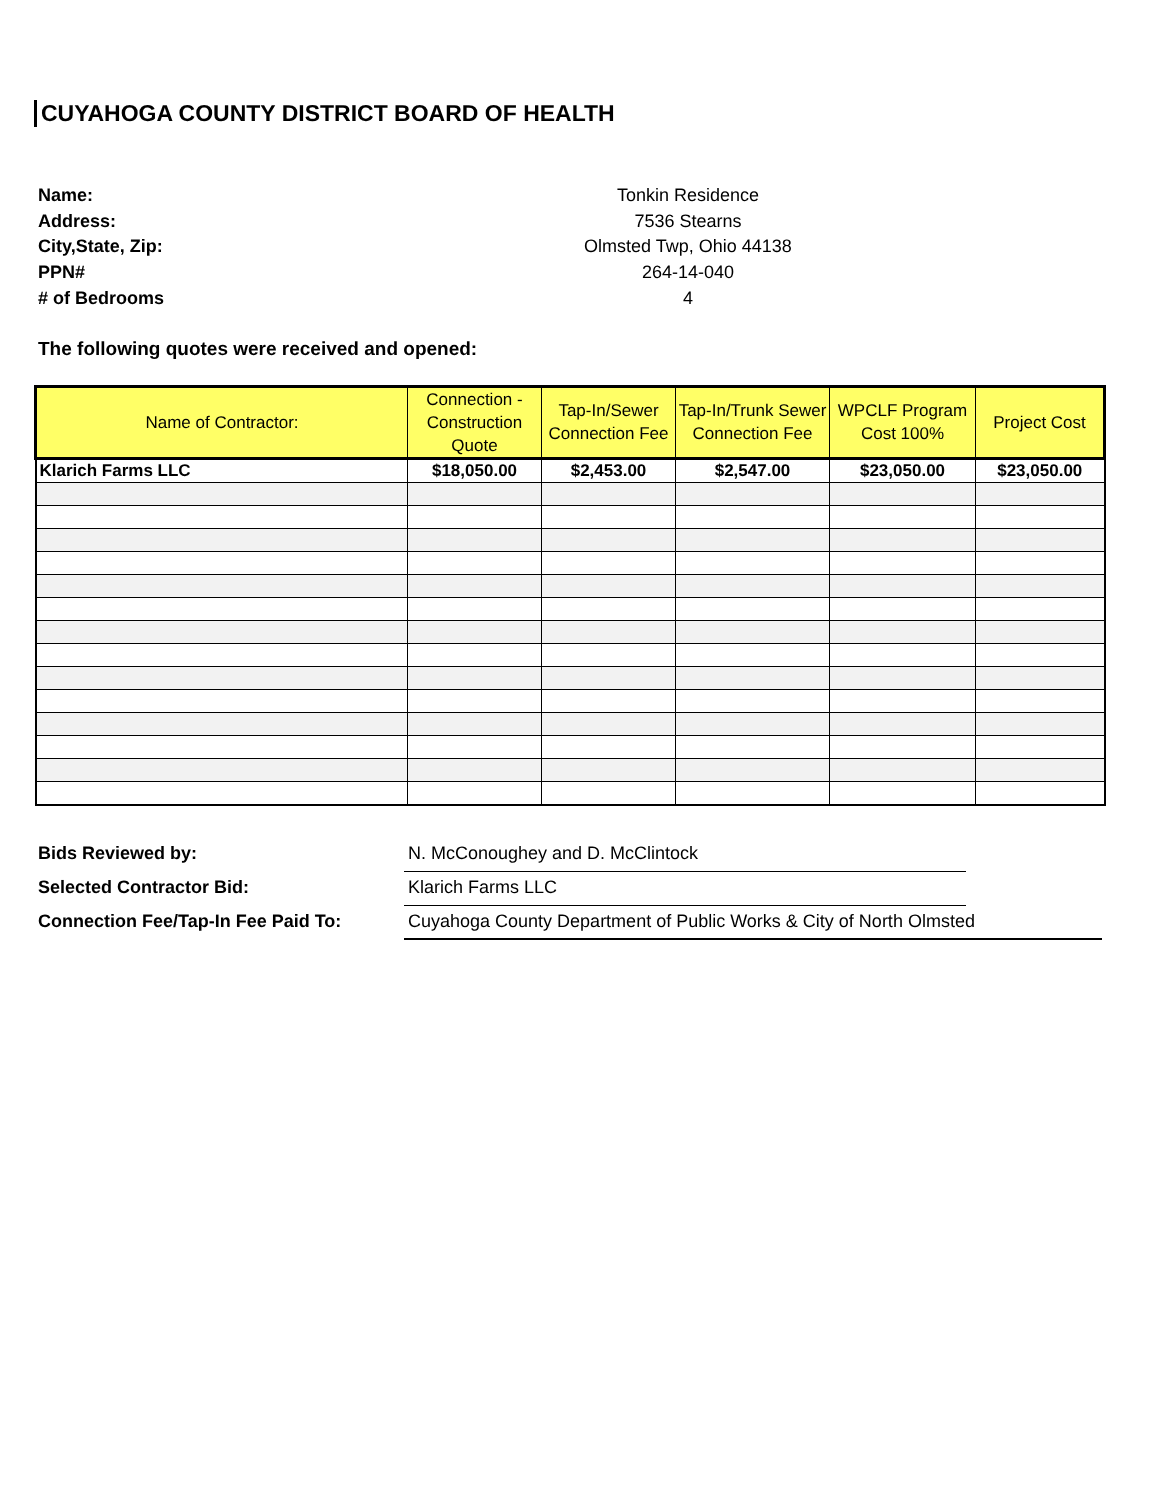CUYAHOGA COUNTY DISTRICT BOARD OF HEALTH
Name:
Tonkin Residence
Address:
7536 Stearns
City,State, Zip:
Olmsted Twp, Ohio 44138
PPN#
264-14-040
# of Bedrooms
4
The following quotes were received and opened:
| Name of Contractor: | Connection - Construction Quote | Tap-In/Sewer Connection Fee | Tap-In/Trunk Sewer Connection Fee | WPCLF Program Cost 100% | Project Cost |
| --- | --- | --- | --- | --- | --- |
| Klarich Farms LLC | $18,050.00 | $2,453.00 | $2,547.00 | $23,050.00 | $23,050.00 |
Bids Reviewed by:
N. McConoughey and D. McClintock
Selected Contractor Bid:
Klarich Farms LLC
Connection Fee/Tap-In Fee Paid To:
Cuyahoga County Department of Public Works & City of North Olmsted